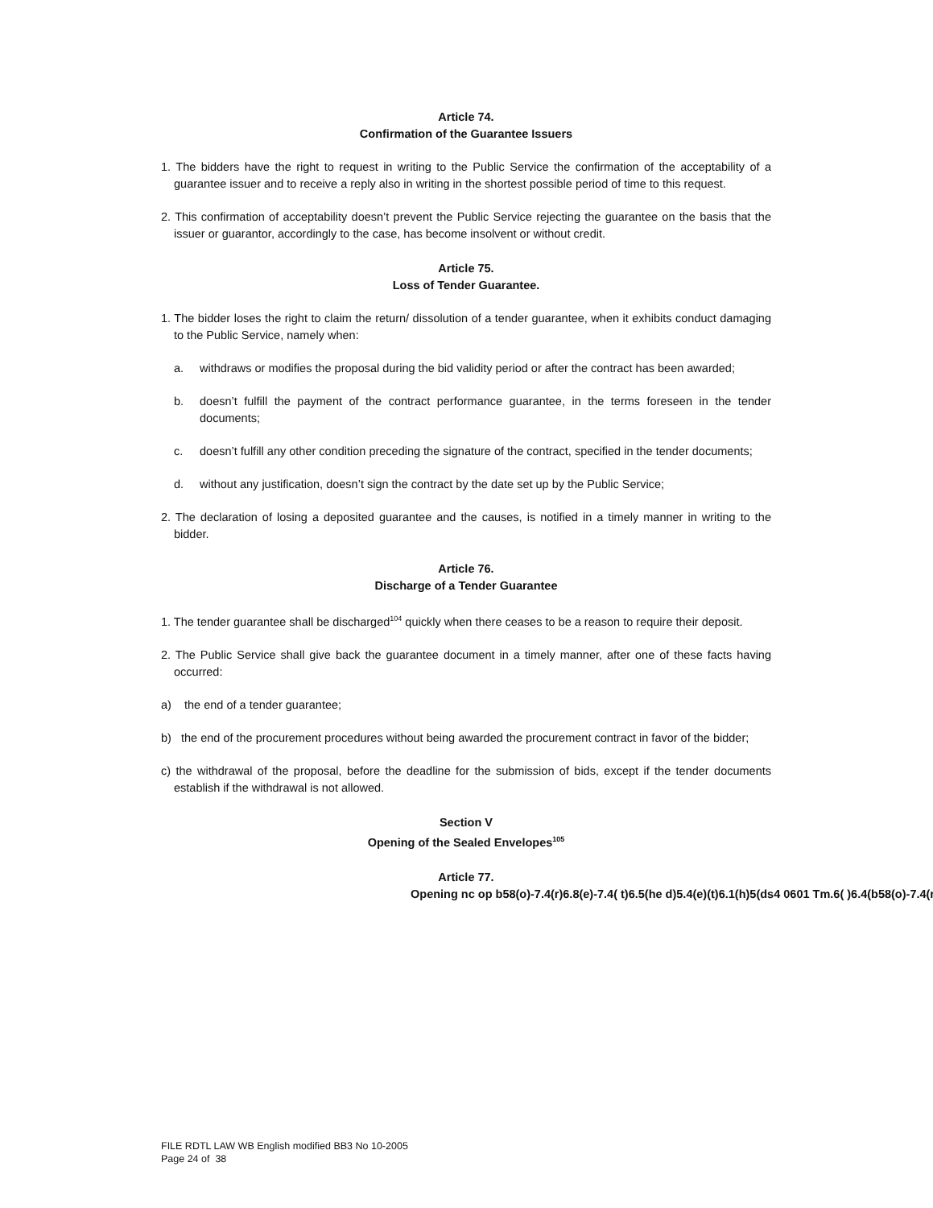Article 74.
Confirmation of the Guarantee Issuers
1. The bidders have the right to request in writing to the Public Service the confirmation of the acceptability of a guarantee issuer and to receive a reply also in writing in the shortest possible period of time to this request.
2. This confirmation of acceptability doesn’t prevent the Public Service rejecting the guarantee on the basis that the issuer or guarantor, accordingly to the case, has become insolvent or without credit.
Article 75.
Loss of Tender Guarantee.
1. The bidder loses the right to claim the return/ dissolution of a tender guarantee, when it exhibits conduct damaging to the Public Service, namely when:
a. withdraws or modifies the proposal during the bid validity period or after the contract has been awarded;
b. doesn’t fulfill the payment of the contract performance guarantee, in the terms foreseen in the tender documents;
c. doesn’t fulfill any other condition preceding the signature of the contract, specified in the tender documents;
d. without any justification, doesn’t sign the contract by the date set up by the Public Service;
2. The declaration of losing a deposited guarantee and the causes, is notified in a timely manner in writing to the bidder.
Article 76.
Discharge of a Tender Guarantee
1. The tender guarantee shall be discharged<sup>104</sup> quickly when there ceases to be a reason to require their deposit.
2. The Public Service shall give back the guarantee document in a timely manner, after one of these facts having occurred:
a) the end of a tender guarantee;
b) the end of the procurement procedures without being awarded the procurement contract in favor of the bidder;
c) the withdrawal of the proposal, before the deadline for the submission of bids, except if the tender documents establish if the withdrawal is not allowed.
Section V
Opening of the Sealed Envelopes<sup>105</sup>
Article 77.
Opening nc op b58(o)-7.4(r)6.8(e)-7.4( t)6.5(he d)5.4(e)(t)6.1(h)5(ds4 0601 Tm.6( )6.4(b58(o)-7.4(r
FILE RDTL LAW WB English modified BB3 No 10-2005
Page 24 of 38